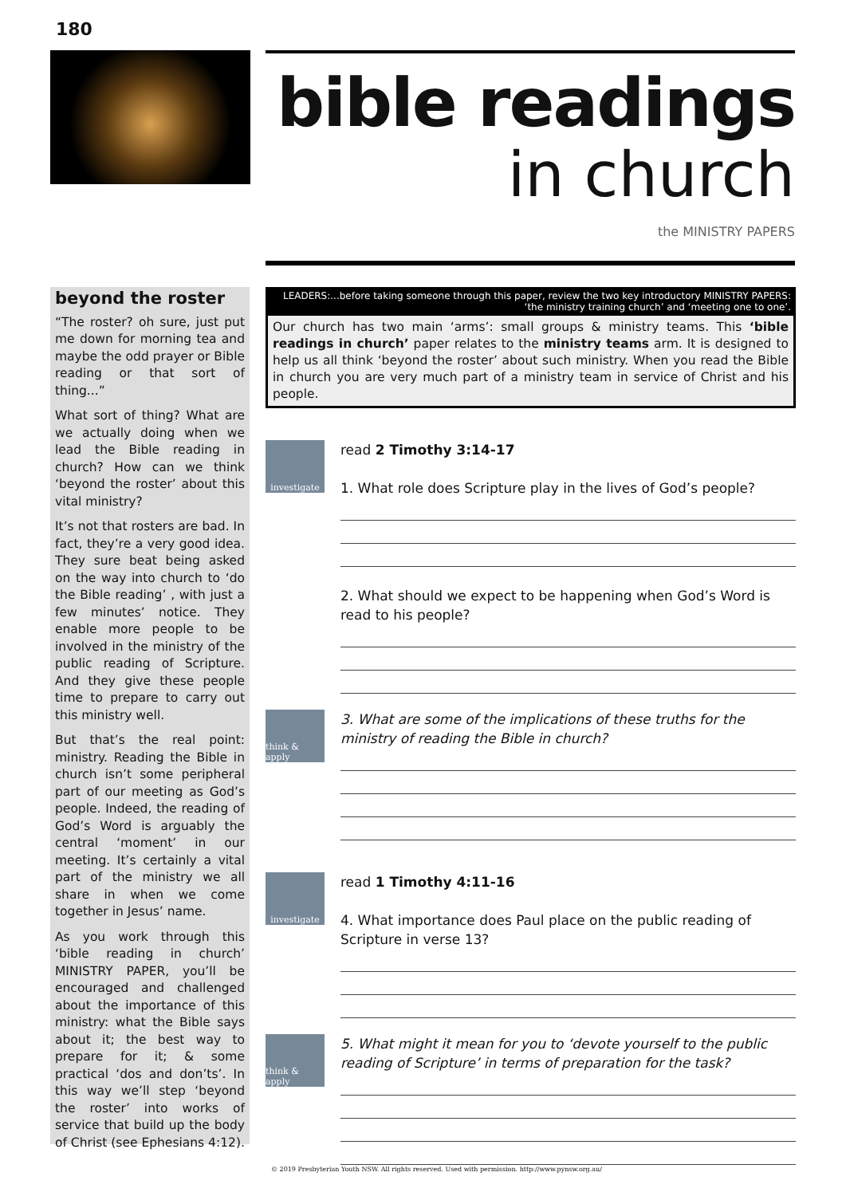180
bible readings
in church
the MINISTRY PAPERS
beyond the roster
“The roster? oh sure, just put me down for morning tea and maybe the odd prayer or Bible reading or that sort of thing...”
What sort of thing? What are we actually doing when we lead the Bible reading in church? How can we think ‘beyond the roster’ about this vital ministry?
It’s not that rosters are bad. In fact, they’re a very good idea. They sure beat being asked on the way into church to ‘do the Bible reading’ , with just a few minutes’ notice. They enable more people to be involved in the ministry of the public reading of Scripture. And they give these people time to prepare to carry out this ministry well.
But that’s the real point: ministry. Reading the Bible in church isn’t some peripheral part of our meeting as God’s people. Indeed, the reading of God’s Word is arguably the central ‘moment’ in our meeting. It’s certainly a vital part of the ministry we all share in when we come together in Jesus’ name.
As you work through this ‘bible reading in church’ MINISTRY PAPER, you’ll be encouraged and challenged about the importance of this ministry: what the Bible says about it; the best way to prepare for it; & some practical ‘dos and don’ts’. In this way we’ll step ‘beyond the roster’ into works of service that build up the body of Christ (see Ephesians 4:12).
LEADERS:...before taking someone through this paper, review the two key introductory MINISTRY PAPERS:
‘the ministry training church’ and ‘meeting one to one’.
Our church has two main ‘arms’: small groups & ministry teams. This ‘bible readings in church’ paper relates to the ministry teams arm. It is designed to help us all think ‘beyond the roster’ about such ministry. When you read the Bible in church you are very much part of a ministry team in service of Christ and his people.
investigate
read 2 Timothy 3:14-17
1. What role does Scripture play in the lives of God’s people?
2. What should we expect to be happening when God’s Word is read to his people?
think & apply
3. What are some of the implications of these truths for the ministry of reading the Bible in church?
investigate
read 1 Timothy 4:11-16
4. What importance does Paul place on the public reading of Scripture in verse 13?
think & apply
5. What might it mean for you to ‘devote yourself to the public reading of Scripture’ in terms of preparation for the task?
© 2019 Presbyterian Youth NSW. All rights reserved. Used with permission. http://www.pynsw.org.au/